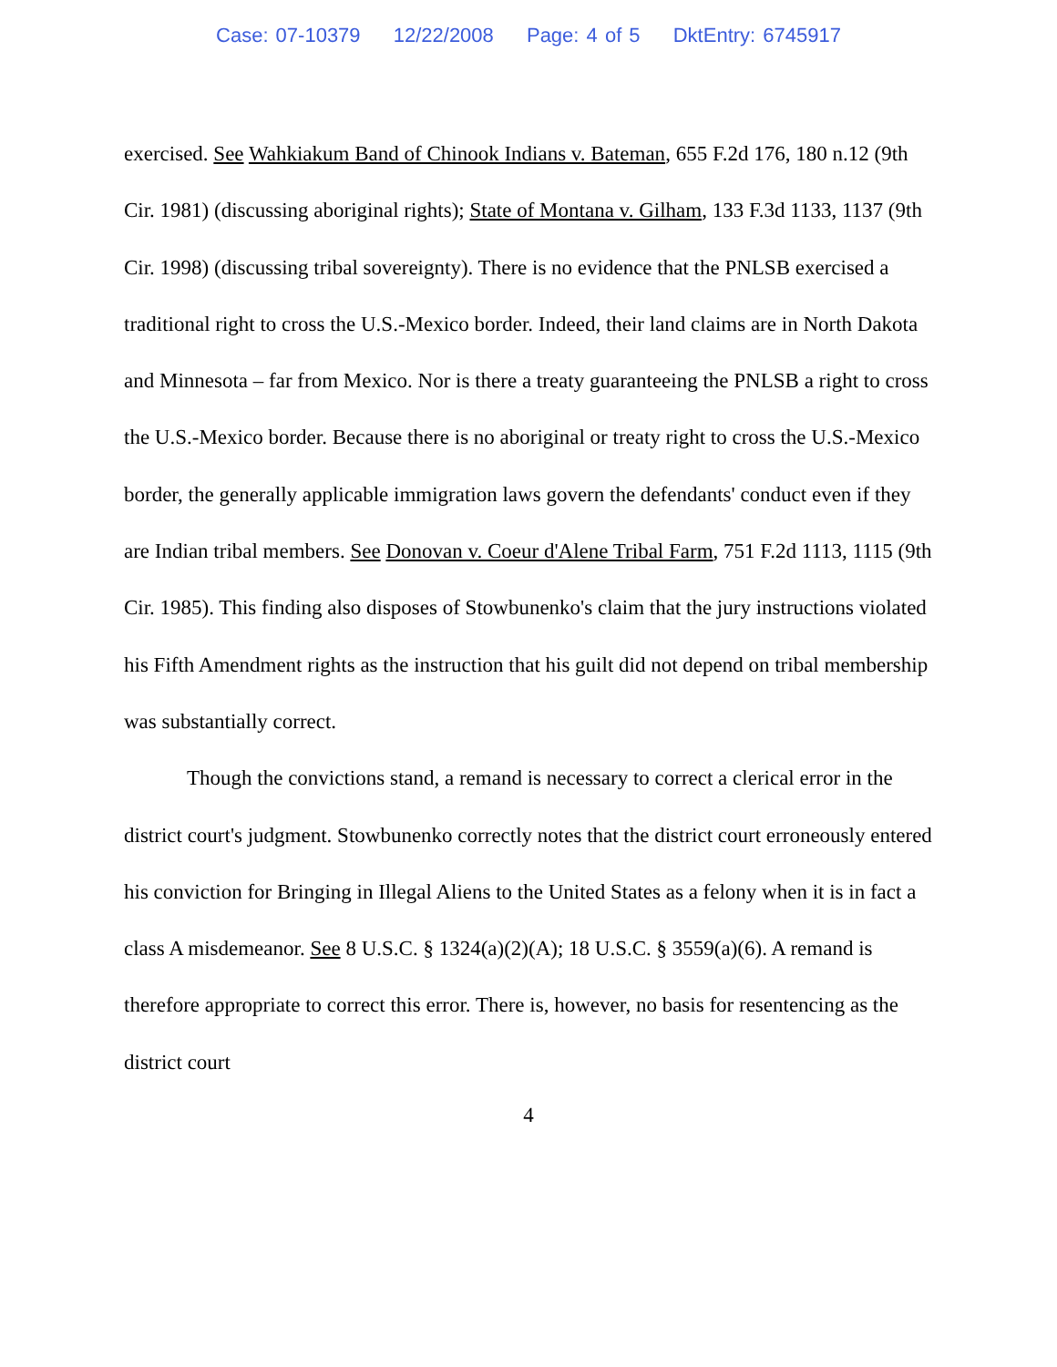Case: 07-10379 12/22/2008 Page: 4 of 5 DktEntry: 6745917
exercised. See Wahkiakum Band of Chinook Indians v. Bateman, 655 F.2d 176, 180 n.12 (9th Cir. 1981) (discussing aboriginal rights); State of Montana v. Gilham, 133 F.3d 1133, 1137 (9th Cir. 1998) (discussing tribal sovereignty). There is no evidence that the PNLSB exercised a traditional right to cross the U.S.-Mexico border. Indeed, their land claims are in North Dakota and Minnesota – far from Mexico. Nor is there a treaty guaranteeing the PNLSB a right to cross the U.S.-Mexico border. Because there is no aboriginal or treaty right to cross the U.S.-Mexico border, the generally applicable immigration laws govern the defendants' conduct even if they are Indian tribal members. See Donovan v. Coeur d'Alene Tribal Farm, 751 F.2d 1113, 1115 (9th Cir. 1985). This finding also disposes of Stowbunenko's claim that the jury instructions violated his Fifth Amendment rights as the instruction that his guilt did not depend on tribal membership was substantially correct.
Though the convictions stand, a remand is necessary to correct a clerical error in the district court's judgment. Stowbunenko correctly notes that the district court erroneously entered his conviction for Bringing in Illegal Aliens to the United States as a felony when it is in fact a class A misdemeanor. See 8 U.S.C. § 1324(a)(2)(A); 18 U.S.C. § 3559(a)(6). A remand is therefore appropriate to correct this error. There is, however, no basis for resentencing as the district court
4